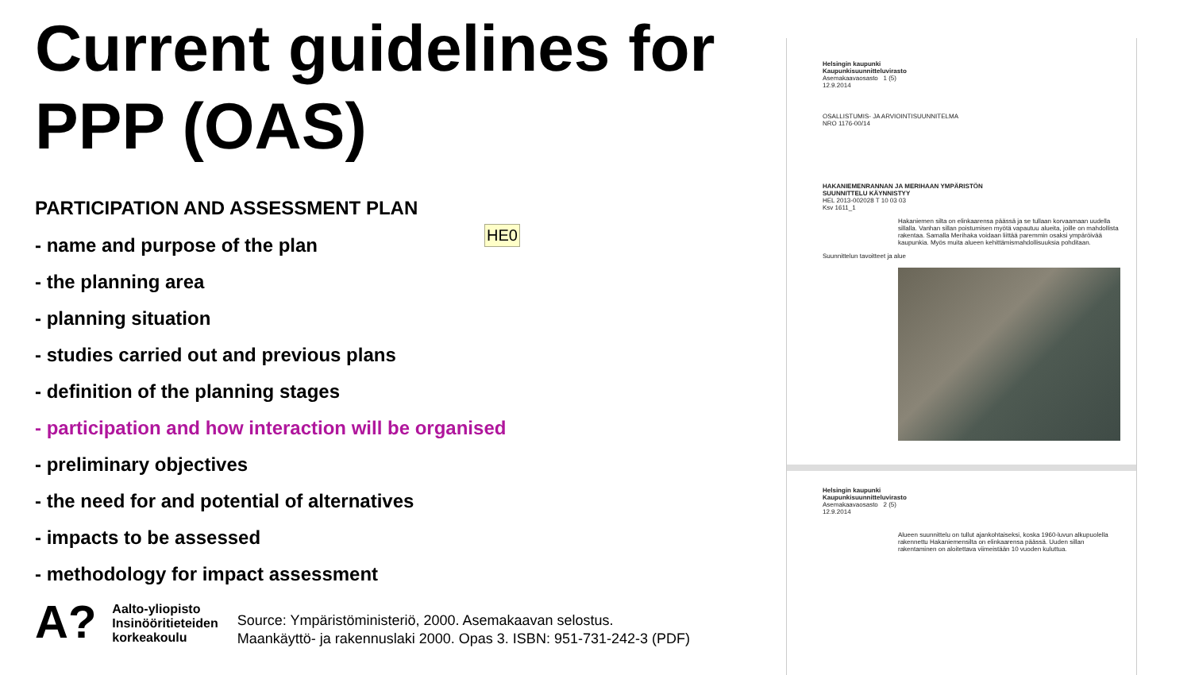Current guidelines for PPP (OAS)
PARTICIPATION AND ASSESSMENT PLAN
- name and purpose of the plan
- the planning area
- planning situation
- studies carried out and previous plans
- definition of the planning stages
- participation and how interaction will be organised
- preliminary objectives
- the need for and potential of alternatives
- impacts to be assessed
- methodology for impact assessment
HE0
A?
Aalto-yliopisto
Insinööritieteiden
korkeakoulu
Source: Ympäristöministeriö, 2000. Asemakaavan selostus.
Maankäyttö- ja rakennuslaki 2000. Opas 3. ISBN: 951-731-242-3 (PDF)
Helsingin kaupunki
Kaupunkisuunnitteluvirasto
Asemakaavaosasto 1 (5)
12.9.2014
OSALLISTUMIS- JA ARVIOINTISUUNNITELMA
NRO 1176-00/14
HAKANIEMENRANNAN JA MERIHAAN YMPÄRISTÖN
SUUNNITTELU KÄYNNISTYY
HEL 2013-002028 T 10 03 03
Ksv 1611_1
Hakaniemen silta on elinkaarensa päässä ja se tullaan korvaamaan uudella sillalla. Vanhan sillan poistumisen myötä vapautuu alueita, joille on mahdollista rakentaa. Samalla Merihaka voidaan liittää paremmin osaksi ympäröivää kaupunkia. Myös muita alueen kehittämismahdollisuuksia pohditaan.
Suunnittelun tavoitteet ja alue
Helsingin kaupunki
Kaupunkisuunnitteluvirasto
Asemakaavaosasto 2 (5)
12.9.2014
Alueen suunnittelu on tullut ajankohtaiseksi, koska 1960-luvun alkupuolella rakennettu Hakaniemensilta on elinkaarensa päässä. Uuden sillan rakentaminen on aloitettava viimeistään 10 vuoden kuluttua.